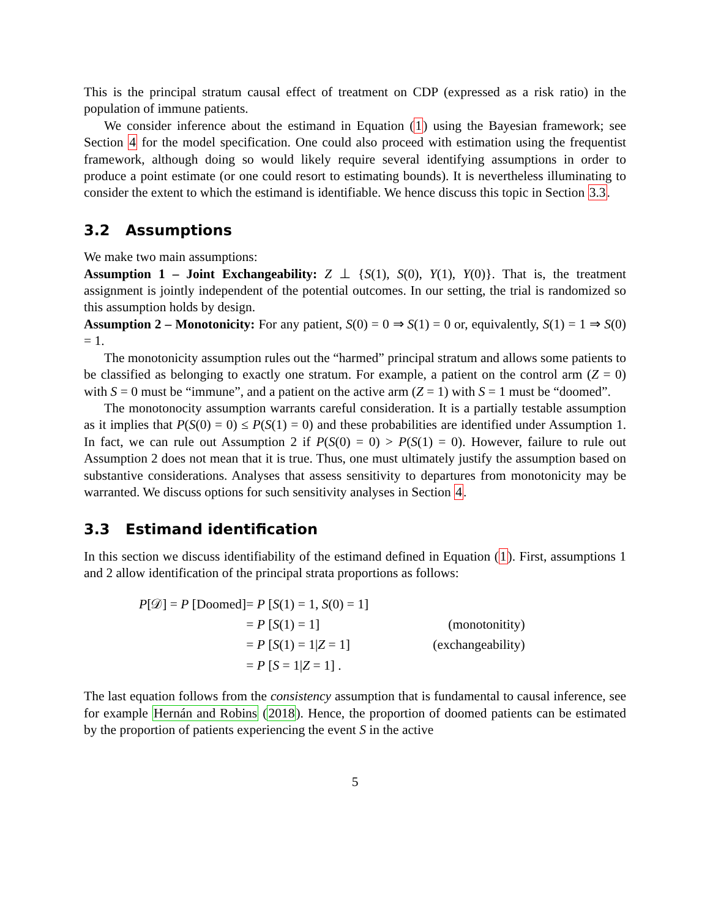This is the principal stratum causal effect of treatment on CDP (expressed as a risk ratio) in the population of immune patients.
We consider inference about the estimand in Equation (1) using the Bayesian framework; see Section 4 for the model specification. One could also proceed with estimation using the frequentist framework, although doing so would likely require several identifying assumptions in order to produce a point estimate (or one could resort to estimating bounds). It is nevertheless illuminating to consider the extent to which the estimand is identifiable. We hence discuss this topic in Section 3.3.
3.2 Assumptions
We make two main assumptions:
Assumption 1 – Joint Exchangeability: Z ⊥ {S(1), S(0), Y(1), Y(0)}. That is, the treatment assignment is jointly independent of the potential outcomes. In our setting, the trial is randomized so this assumption holds by design.
Assumption 2 – Monotonicity: For any patient, S(0) = 0 ⇒ S(1) = 0 or, equivalently, S(1) = 1 ⇒ S(0) = 1.
The monotonicity assumption rules out the “harmed” principal stratum and allows some patients to be classified as belonging to exactly one stratum. For example, a patient on the control arm (Z = 0) with S = 0 must be “immune”, and a patient on the active arm (Z = 1) with S = 1 must be “doomed”.
The monotonocity assumption warrants careful consideration. It is a partially testable assumption as it implies that P(S(0) = 0) ≤ P(S(1) = 0) and these probabilities are identified under Assumption 1. In fact, we can rule out Assumption 2 if P(S(0) = 0) > P(S(1) = 0). However, failure to rule out Assumption 2 does not mean that it is true. Thus, one must ultimately justify the assumption based on substantive considerations. Analyses that assess sensitivity to departures from monotonicity may be warranted. We discuss options for such sensitivity analyses in Section 4.
3.3 Estimand identification
In this section we discuss identifiability of the estimand defined in Equation (1). First, assumptions 1 and 2 allow identification of the principal strata proportions as follows:
| P [𝒟] = P [Doomed] | = P [ S (1) = 1, S (0) = 1] | |
| | = P [ S (1) = 1] | (monotonitity) |
| | = P [ S (1) = 1/ Z = 1] | (exchangeability) |
| | = P [ S = 1/ Z = 1] . | |
The last equation follows from the consistency assumption that is fundamental to causal inference, see for example Hernán and Robins (2018). Hence, the proportion of doomed patients can be estimated by the proportion of patients experiencing the event S in the active
5